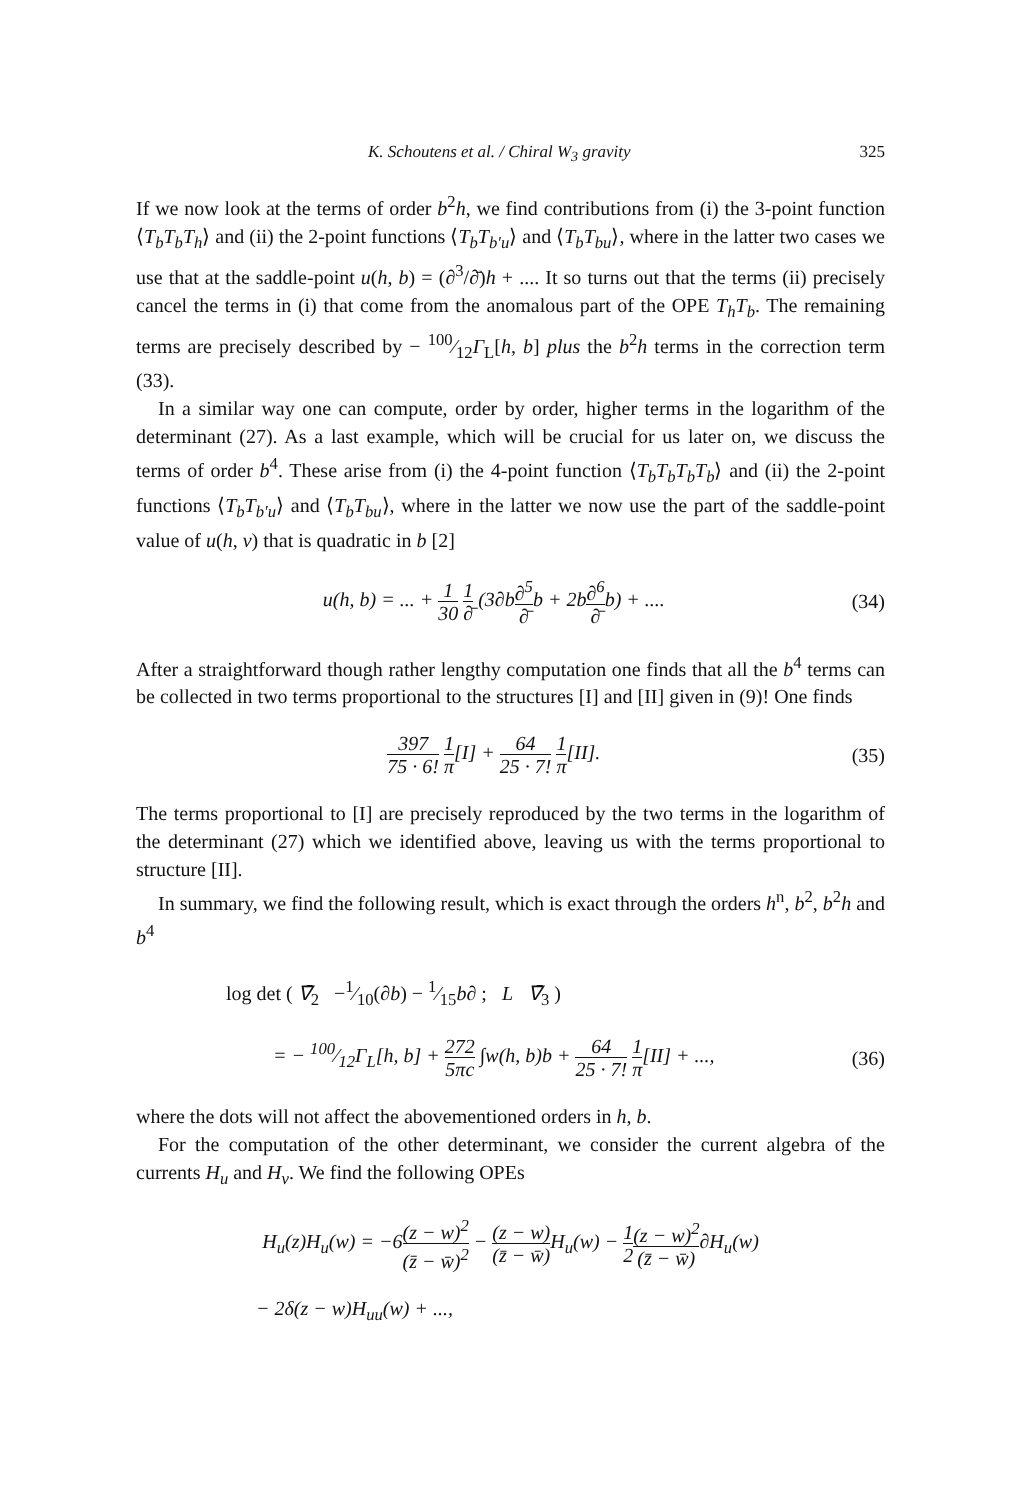K. Schoutens et al. / Chiral W<sub>3</sub> gravity 325
If we now look at the terms of order b<sup>2</sup>h, we find contributions from (i) the 3-point function ⟨T<sub>b</sub>T<sub>b</sub>T<sub>h</sub>⟩ and (ii) the 2-point functions ⟨T<sub>b</sub>T<sub>b′u</sub>⟩ and ⟨T<sub>b</sub>T<sub>bu</sub>⟩, where in the latter two cases we use that at the saddle-point u(h, b) = (∂<sup>3</sup>/∂̄)h + .... It so turns out that the terms (ii) precisely cancel the terms in (i) that come from the anomalous part of the OPE T<sub>h</sub>T<sub>b</sub>. The remaining terms are precisely described by − 100⁄12Γ<sub>L</sub>[h, b] plus the b<sup>2</sup>h terms in the correction term (33).
In a similar way one can compute, order by order, higher terms in the logarithm of the determinant (27). As a last example, which will be crucial for us later on, we discuss the terms of order b<sup>4</sup>. These arise from (i) the 4-point function ⟨T<sub>b</sub>T<sub>b</sub>T<sub>b</sub>T<sub>b</sub>⟩ and (ii) the 2-point functions ⟨T<sub>b</sub>T<sub>b′u</sub>⟩ and ⟨T<sub>b</sub>T<sub>bu</sub>⟩, where in the latter we now use the part of the saddle-point value of u(h, v) that is quadratic in b [2]
u(h, b) = ... + 1 30 1 ∂̄ (3∂b∂<sup>5</sup> ∂̄b + 2b∂<sup>6</sup> ∂̄b) + ....
(34)
After a straightforward though rather lengthy computation one finds that all the b<sup>4</sup> terms can be collected in two terms proportional to the structures [I] and [II] given in (9)! One finds
397 75 · 6! 1 π[I] + 64 25 · 7! 1 π[II].
(35)
The terms proportional to [I] are precisely reproduced by the two terms in the logarithm of the determinant (27) which we identified above, leaving us with the terms proportional to structure [II].
In summary, we find the following result, which is exact through the orders h<sup>n</sup>, b<sup>2</sup>, b<sup>2</sup>h and b<sup>4</sup>
log det ( ∇̄<sub>2</sub> −1⁄10(∂b) − 1⁄15b∂ ; L ∇̄<sub>3</sub> )
= − 100⁄12Γ<sub>L</sub>[h, b] + 272 5πc ∫w(h, b)b + 64 25 · 7! 1 π[II] + ...,
(36)
where the dots will not affect the abovementioned orders in h, b.
For the computation of the other determinant, we consider the current algebra of the currents H<sub>u</sub> and H<sub>v</sub>. We find the following OPEs
H<sub>u</sub>(z)H<sub>u</sub>(w) = −6(z − w)<sup>2</sup> (z̄ − w̄)<sup>2</sup> − (z − w) (z̄ − w̄) H<sub>u</sub>(w) − 1 2(z − w)<sup>2</sup> (z̄ − w̄)∂H<sub>u</sub>(w)
− 2δ(z − w)H<sub>uu</sub>(w) + ...,